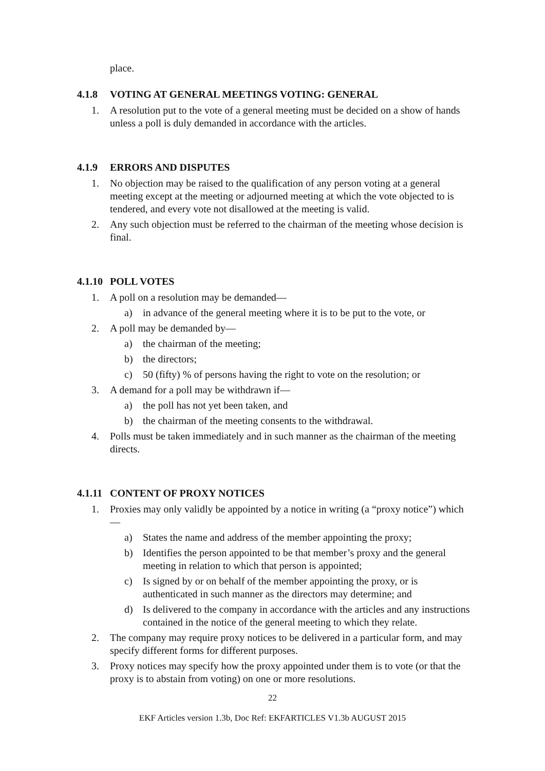place.
4.1.8 VOTING AT GENERAL MEETINGS VOTING: GENERAL
1. A resolution put to the vote of a general meeting must be decided on a show of hands unless a poll is duly demanded in accordance with the articles.
4.1.9 ERRORS AND DISPUTES
1. No objection may be raised to the qualification of any person voting at a general meeting except at the meeting or adjourned meeting at which the vote objected to is tendered, and every vote not disallowed at the meeting is valid.
2. Any such objection must be referred to the chairman of the meeting whose decision is final.
4.1.10 POLL VOTES
1. A poll on a resolution may be demanded—
a) in advance of the general meeting where it is to be put to the vote, or
2. A poll may be demanded by—
a) the chairman of the meeting;
b) the directors;
c) 50 (fifty) % of persons having the right to vote on the resolution; or
3. A demand for a poll may be withdrawn if—
a) the poll has not yet been taken, and
b) the chairman of the meeting consents to the withdrawal.
4. Polls must be taken immediately and in such manner as the chairman of the meeting directs.
4.1.11 CONTENT OF PROXY NOTICES
1. Proxies may only validly be appointed by a notice in writing (a “proxy notice”) which—
a) States the name and address of the member appointing the proxy;
b) Identifies the person appointed to be that member’s proxy and the general meeting in relation to which that person is appointed;
c) Is signed by or on behalf of the member appointing the proxy, or is authenticated in such manner as the directors may determine; and
d) Is delivered to the company in accordance with the articles and any instructions contained in the notice of the general meeting to which they relate.
2. The company may require proxy notices to be delivered in a particular form, and may specify different forms for different purposes.
3. Proxy notices may specify how the proxy appointed under them is to vote (or that the proxy is to abstain from voting) on one or more resolutions.
22
EKF Articles version 1.3b, Doc Ref: EKFARTICLES V1.3b AUGUST 2015